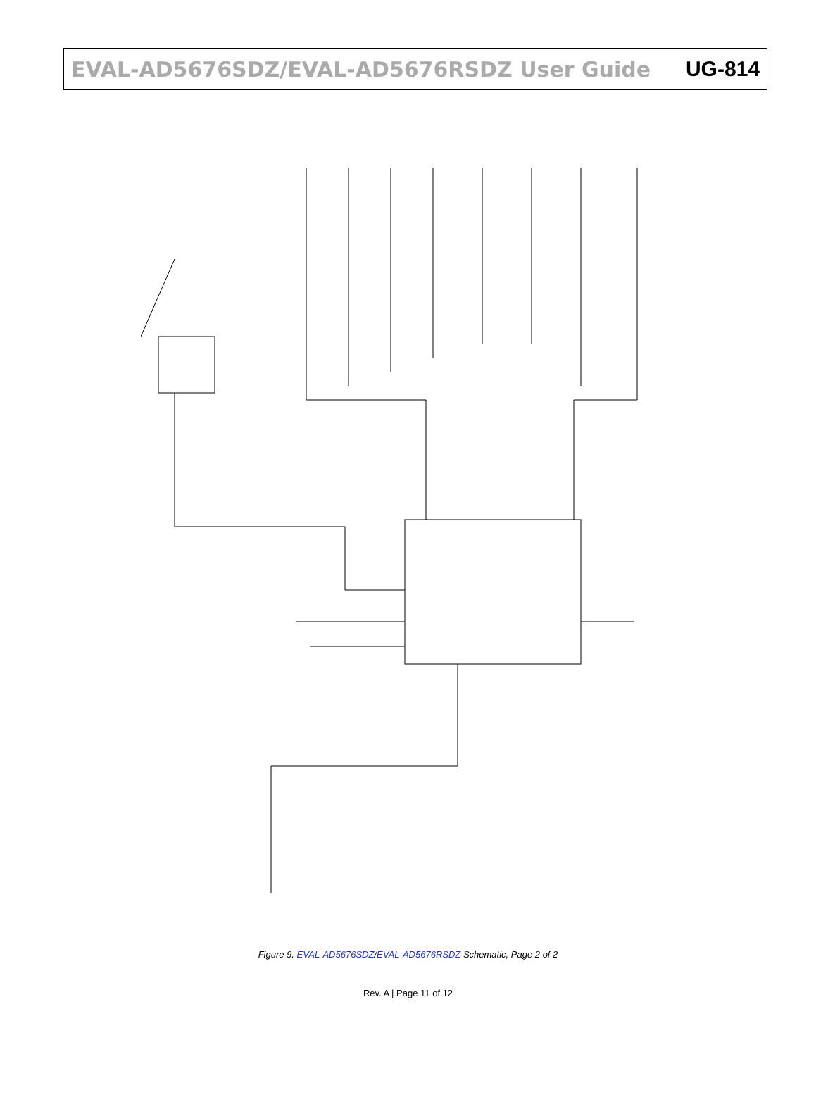EVAL-AD5676SDZ/EVAL-AD5676RSDZ User Guide
UG-814
VOUT0 VOUT1 VOUT2 VOUT3 VOUT4 VOUT5 VOUT6 VOUT7 DNP R5 R6 R7 R10 R12 R13 R14 R15 TP1 TP3 TP4 TP5 TP6 TP7 TP8 TP9 C13 C17 C18 C19 C24 C25 C26 C27 VCC C16 10uF C15 0.1uF U6 ADR431BRZ +VIN COMP GND TRIM VOUT LK3 EXT_REF TP2 C14 1uF U8 AD5676R VREF VLOGIC SYNC SCLK SDI SDO LDAC RESET GAIN RSTSEL C12 C9 C10 R4 0R LK1 INT_VCC EXT_VCC LK2 V_IO EXT_VLOGIC C11 GL1 LK4 LK5 R8 R9 R19 R20 10k J5-1 J5-2 J5-3 J5-4 J5-5 J5-6 J5-7 J5-8 J5-9 J5-10 DIN DOUT 12993-007
Figure 9. EVAL-AD5676SDZ/EVAL-AD5676RSDZ Schematic, Page 2 of 2
Rev. A | Page 11 of 12